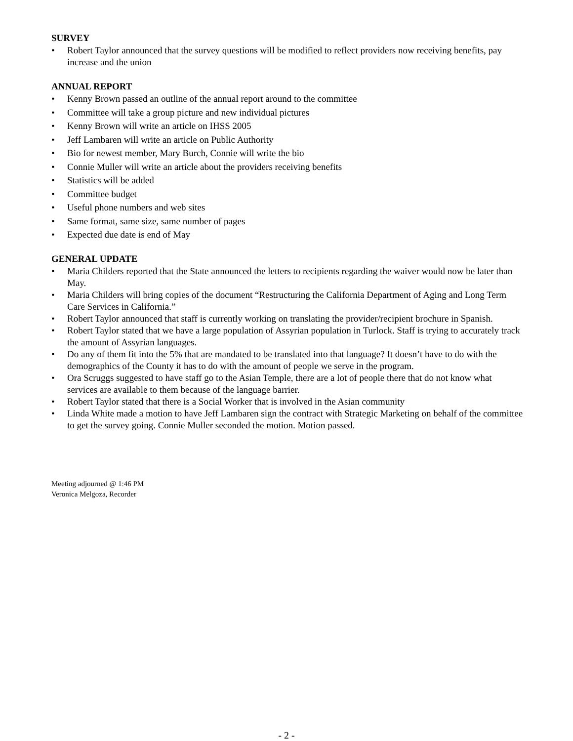SURVEY
• Robert Taylor announced that the survey questions will be modified to reflect providers now receiving benefits, pay increase and the union
ANNUAL REPORT
• Kenny Brown passed an outline of the annual report around to the committee
• Committee will take a group picture and new individual pictures
• Kenny Brown will write an article on IHSS 2005
• Jeff Lambaren will write an article on Public Authority
• Bio for newest member, Mary Burch, Connie will write the bio
• Connie Muller will write an article about the providers receiving benefits
• Statistics will be added
• Committee budget
• Useful phone numbers and web sites
• Same format, same size, same number of pages
• Expected due date is end of May
GENERAL UPDATE
• Maria Childers reported that the State announced the letters to recipients regarding the waiver would now be later than May.
• Maria Childers will bring copies of the document “Restructuring the California Department of Aging and Long Term Care Services in California.”
• Robert Taylor announced that staff is currently working on translating the provider/recipient brochure in Spanish.
• Robert Taylor stated that we have a large population of Assyrian population in Turlock. Staff is trying to accurately track the amount of Assyrian languages.
• Do any of them fit into the 5% that are mandated to be translated into that language? It doesn’t have to do with the demographics of the County it has to do with the amount of people we serve in the program.
• Ora Scruggs suggested to have staff go to the Asian Temple, there are a lot of people there that do not know what services are available to them because of the language barrier.
• Robert Taylor stated that there is a Social Worker that is involved in the Asian community
• Linda White made a motion to have Jeff Lambaren sign the contract with Strategic Marketing on behalf of the committee to get the survey going. Connie Muller seconded the motion. Motion passed.
Meeting adjourned @ 1:46 PM
Veronica Melgoza, Recorder
- 2 -